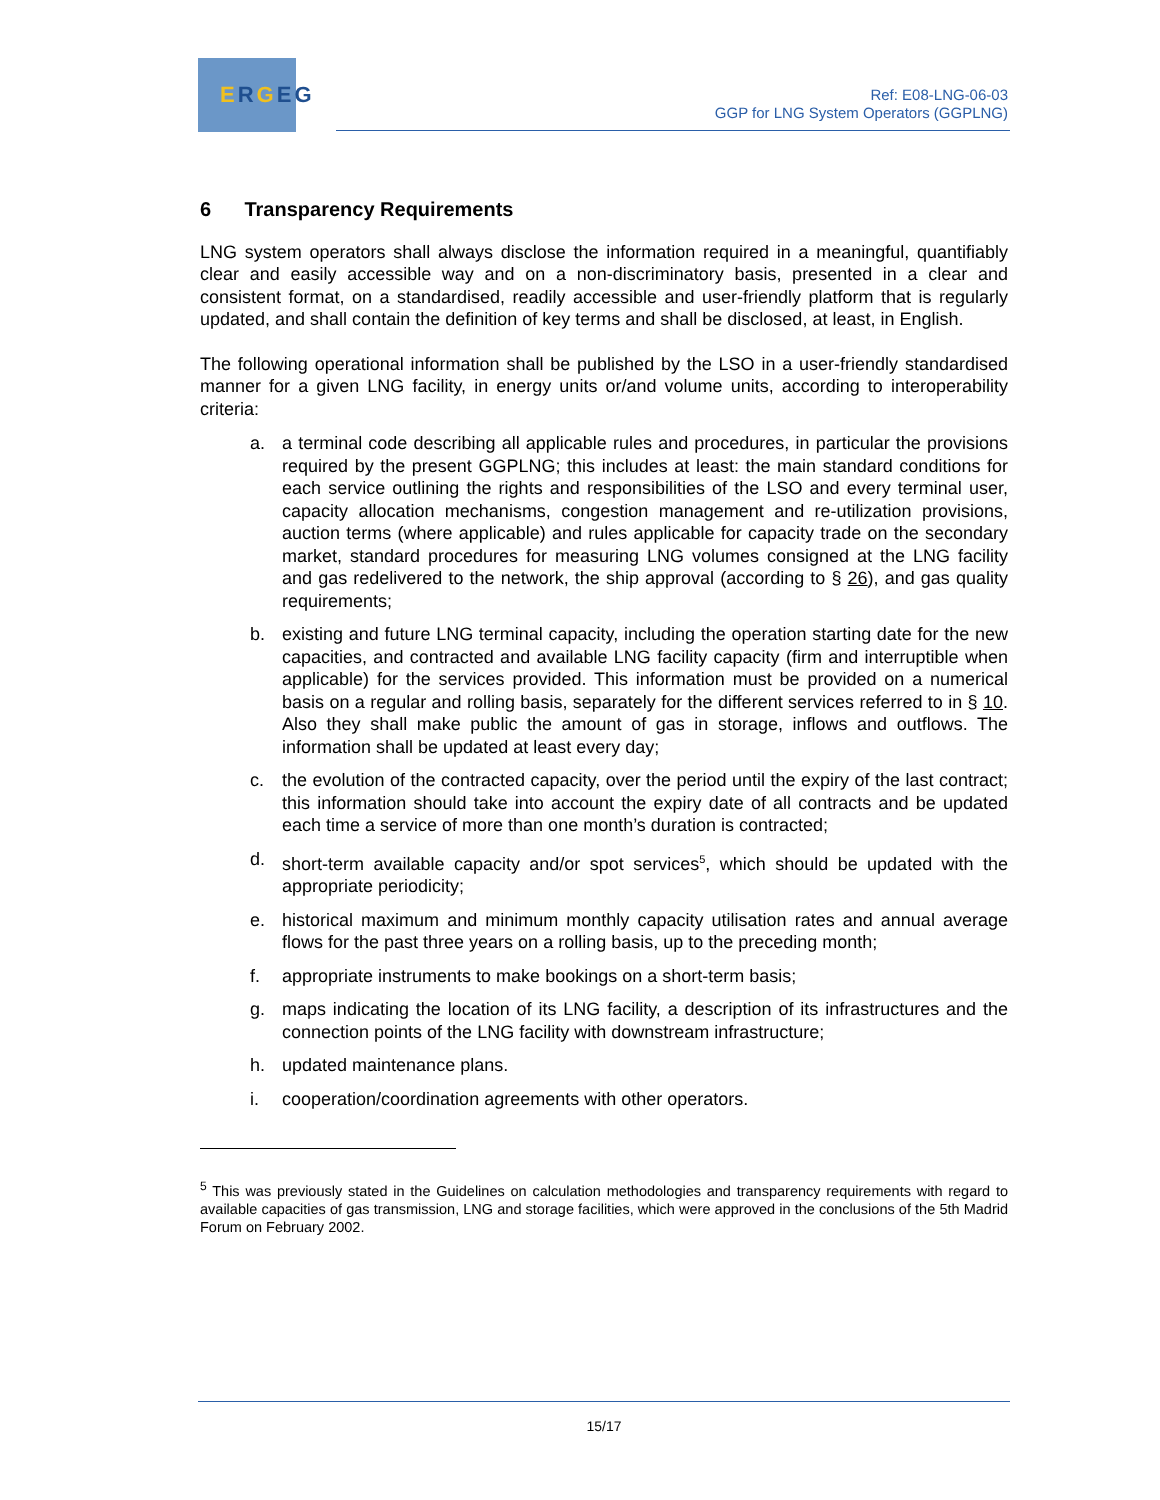E R G EG
Ref: E08-LNG-06-03
GGP for LNG System Operators (GGPLNG)
6 Transparency Requirements
LNG system operators shall always disclose the information required in a meaningful, quantifiably clear and easily accessible way and on a non-discriminatory basis, presented in a clear and consistent format, on a standardised, readily accessible and user-friendly platform that is regularly updated, and shall contain the definition of key terms and shall be disclosed, at least, in English.
The following operational information shall be published by the LSO in a user-friendly standardised manner for a given LNG facility, in energy units or/and volume units, according to interoperability criteria:
a. a terminal code describing all applicable rules and procedures, in particular the provisions required by the present GGPLNG; this includes at least: the main standard conditions for each service outlining the rights and responsibilities of the LSO and every terminal user, capacity allocation mechanisms, congestion management and re-utilization provisions, auction terms (where applicable) and rules applicable for capacity trade on the secondary market, standard procedures for measuring LNG volumes consigned at the LNG facility and gas redelivered to the network, the ship approval (according to § 26), and gas quality requirements;
b. existing and future LNG terminal capacity, including the operation starting date for the new capacities, and contracted and available LNG facility capacity (firm and interruptible when applicable) for the services provided. This information must be provided on a numerical basis on a regular and rolling basis, separately for the different services referred to in § 10. Also they shall make public the amount of gas in storage, inflows and outflows. The information shall be updated at least every day;
c. the evolution of the contracted capacity, over the period until the expiry of the last contract; this information should take into account the expiry date of all contracts and be updated each time a service of more than one month’s duration is contracted;
d. short-term available capacity and/or spot services<sup>5</sup>, which should be updated with the appropriate periodicity;
e. historical maximum and minimum monthly capacity utilisation rates and annual average flows for the past three years on a rolling basis, up to the preceding month;
f. appropriate instruments to make bookings on a short-term basis;
g. maps indicating the location of its LNG facility, a description of its infrastructures and the connection points of the LNG facility with downstream infrastructure;
h. updated maintenance plans.
i. cooperation/coordination agreements with other operators.
<sup>5</sup> This was previously stated in the Guidelines on calculation methodologies and transparency requirements with regard to available capacities of gas transmission, LNG and storage facilities, which were approved in the conclusions of the 5th Madrid Forum on February 2002.
15/17